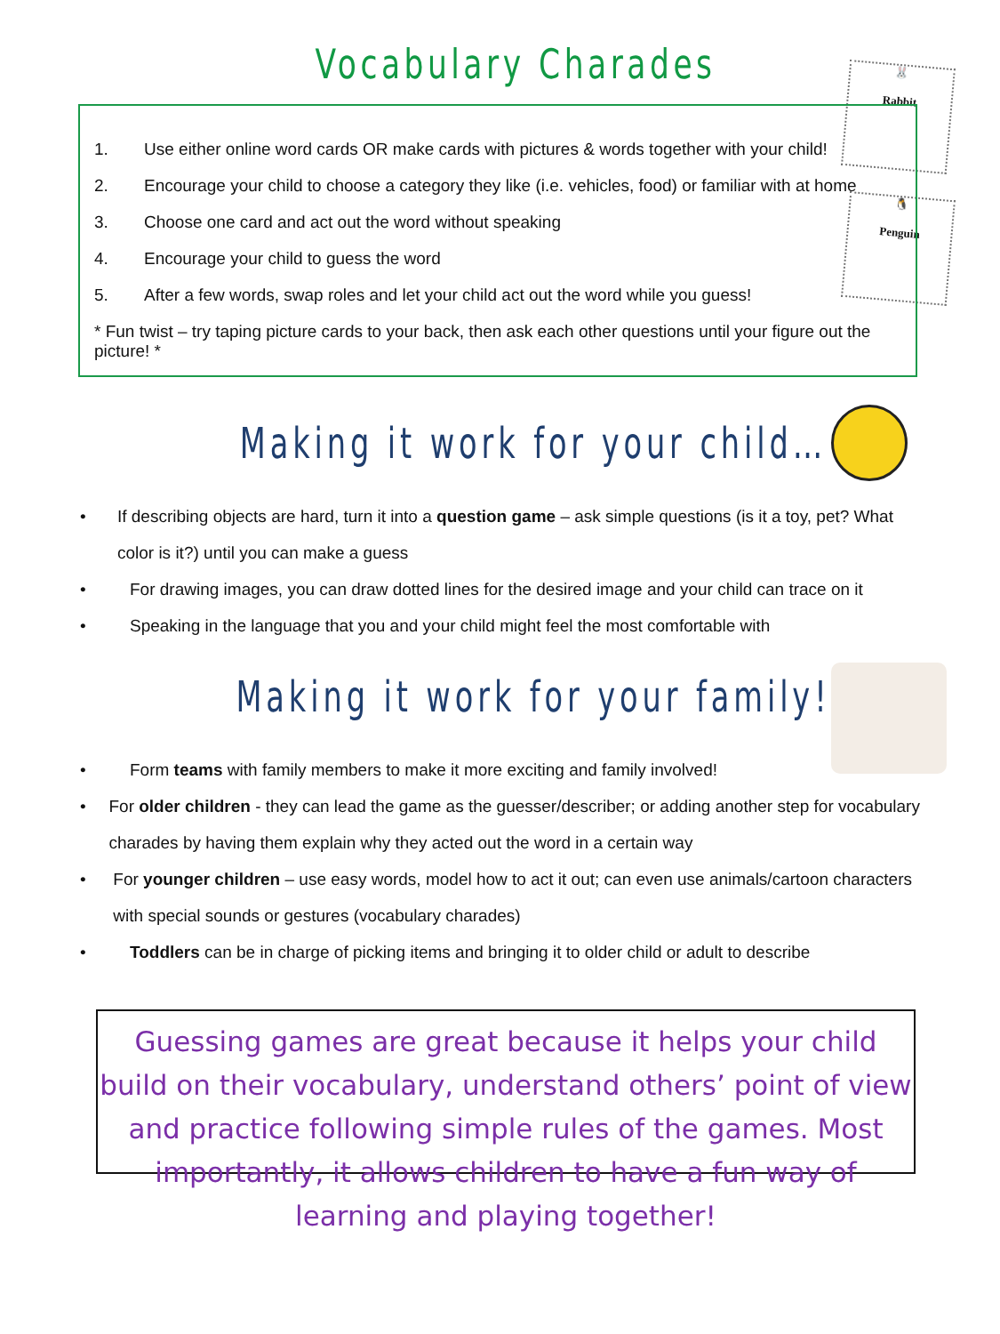Vocabulary Charades
🐰
Rabbit
🐧
Penguin
1. Use either online word cards OR make cards with pictures & words together with your child!
2. Encourage your child to choose a category they like (i.e. vehicles, food) or familiar with at home
3. Choose one card and act out the word without speaking
4. Encourage your child to guess the word
5. After a few words, swap roles and let your child act out the word while you guess!
* Fun twist – try taping picture cards to your back, then ask each other questions until your figure out the picture! *
Making it work for your child…
• If describing objects are hard, turn it into a question game – ask simple questions (is it a toy, pet? What color is it?) until you can make a guess
• For drawing images, you can draw dotted lines for the desired image and your child can trace on it
• Speaking in the language that you and your child might feel the most comfortable with
Making it work for your family!
• Form teams with family members to make it more exciting and family involved!
• For older children - they can lead the game as the guesser/describer; or adding another step for vocabulary charades by having them explain why they acted out the word in a certain way
• For younger children – use easy words, model how to act it out; can even use animals/cartoon characters with special sounds or gestures (vocabulary charades)
• Toddlers can be in charge of picking items and bringing it to older child or adult to describe
Guessing games are great because it helps your child build on their vocabulary, understand others’ point of view and practice following simple rules of the games. Most importantly, it allows children to have a fun way of learning and playing together!